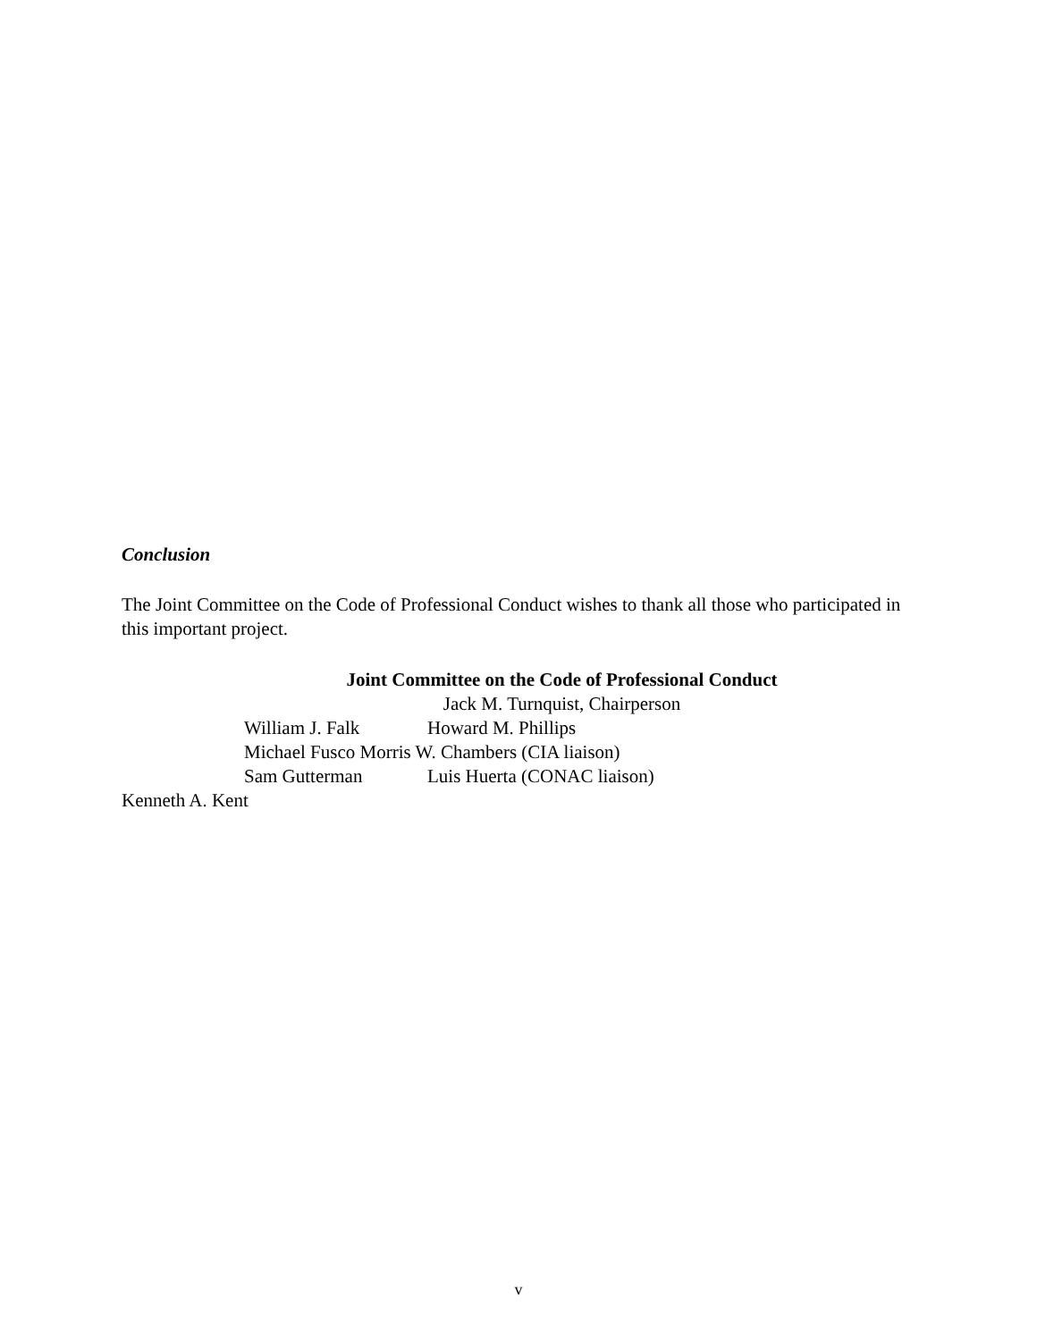Conclusion
The Joint Committee on the Code of Professional Conduct wishes to thank all those who participated in this important project.
Joint Committee on the Code of Professional Conduct
Jack M. Turnquist, Chairperson
William J. Falk Howard M. Phillips
Michael Fusco Morris W. Chambers (CIA liaison)
Sam Gutterman Luis Huerta (CONAC liaison)
Kenneth A. Kent
v